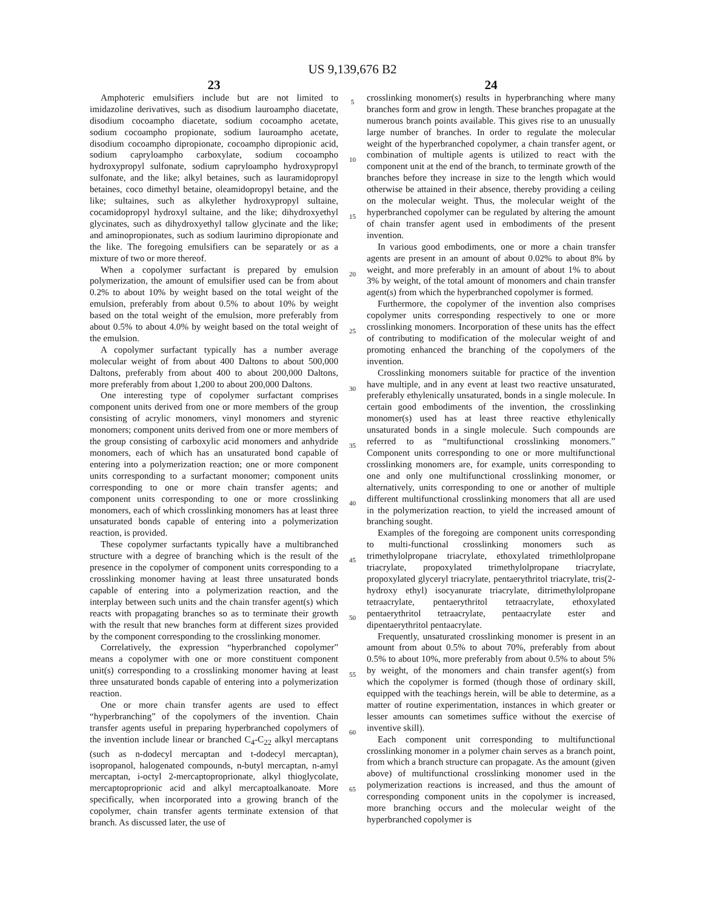US 9,139,676 B2
23
Amphoteric emulsifiers include but are not limited to imidazoline derivatives, such as disodium lauroampho diacetate, disodium cocoampho diacetate, sodium cocoampho acetate, sodium cocoampho propionate, sodium lauroampho acetate, disodium cocoampho dipropionate, cocoampho dipropionic acid, sodium capryloampho carboxylate, sodium cocoampho hydroxypropyl sulfonate, sodium capryloampho hydroxypropyl sulfonate, and the like; alkyl betaines, such as lauramidopropyl betaines, coco dimethyl betaine, oleamidopropyl betaine, and the like; sultaines, such as alkylether hydroxypropyl sultaine, cocamidopropyl hydroxyl sultaine, and the like; dihydroxyethyl glycinates, such as dihydroxyethyl tallow glycinate and the like; and aminopropionates, such as sodium laurimino dipropionate and the like. The foregoing emulsifiers can be separately or as a mixture of two or more thereof.
When a copolymer surfactant is prepared by emulsion polymerization, the amount of emulsifier used can be from about 0.2% to about 10% by weight based on the total weight of the emulsion, preferably from about 0.5% to about 10% by weight based on the total weight of the emulsion, more preferably from about 0.5% to about 4.0% by weight based on the total weight of the emulsion.
A copolymer surfactant typically has a number average molecular weight of from about 400 Daltons to about 500,000 Daltons, preferably from about 400 to about 200,000 Daltons, more preferably from about 1,200 to about 200,000 Daltons.
One interesting type of copolymer surfactant comprises component units derived from one or more members of the group consisting of acrylic monomers, vinyl monomers and styrenic monomers; component units derived from one or more members of the group consisting of carboxylic acid monomers and anhydride monomers, each of which has an unsaturated bond capable of entering into a polymerization reaction; one or more component units corresponding to a surfactant monomer; component units corresponding to one or more chain transfer agents; and component units corresponding to one or more crosslinking monomers, each of which crosslinking monomers has at least three unsaturated bonds capable of entering into a polymerization reaction, is provided.
These copolymer surfactants typically have a multibranched structure with a degree of branching which is the result of the presence in the copolymer of component units corresponding to a crosslinking monomer having at least three unsaturated bonds capable of entering into a polymerization reaction, and the interplay between such units and the chain transfer agent(s) which reacts with propagating branches so as to terminate their growth with the result that new branches form at different sizes provided by the component corresponding to the crosslinking monomer.
Correlatively, the expression “hyperbranched copolymer” means a copolymer with one or more constituent component unit(s) corresponding to a crosslinking monomer having at least three unsaturated bonds capable of entering into a polymerization reaction.
One or more chain transfer agents are used to effect “hyperbranching” of the copolymers of the invention. Chain transfer agents useful in preparing hyperbranched copolymers of the invention include linear or branched C<sub>4</sub>-C<sub>22</sub> alkyl mercaptans (such as n-dodecyl mercaptan and t-dodecyl mercaptan), isopropanol, halogenated compounds, n-butyl mercaptan, n-amyl mercaptan, i-octyl 2-mercaptoproprionate, alkyl thioglycolate, mercaptoproprionic acid and alkyl mercaptoalkanoate. More specifically, when incorporated into a growing branch of the copolymer, chain transfer agents terminate extension of that branch. As discussed later, the use of
5
10
15
20
25
30
35
40
45
50
55
60
65
24
crosslinking monomer(s) results in hyperbranching where many branches form and grow in length. These branches propagate at the numerous branch points available. This gives rise to an unusually large number of branches. In order to regulate the molecular weight of the hyperbranched copolymer, a chain transfer agent, or combination of multiple agents is utilized to react with the component unit at the end of the branch, to terminate growth of the branches before they increase in size to the length which would otherwise be attained in their absence, thereby providing a ceiling on the molecular weight. Thus, the molecular weight of the hyperbranched copolymer can be regulated by altering the amount of chain transfer agent used in embodiments of the present invention.
In various good embodiments, one or more a chain transfer agents are present in an amount of about 0.02% to about 8% by weight, and more preferably in an amount of about 1% to about 3% by weight, of the total amount of monomers and chain transfer agent(s) from which the hyperbranched copolymer is formed.
Furthermore, the copolymer of the invention also comprises copolymer units corresponding respectively to one or more crosslinking monomers. Incorporation of these units has the effect of contributing to modification of the molecular weight of and promoting enhanced the branching of the copolymers of the invention.
Crosslinking monomers suitable for practice of the invention have multiple, and in any event at least two reactive unsaturated, preferably ethylenically unsaturated, bonds in a single molecule. In certain good embodiments of the invention, the crosslinking monomer(s) used has at least three reactive ethylenically unsaturated bonds in a single molecule. Such compounds are referred to as “multifunctional crosslinking monomers.” Component units corresponding to one or more multifunctional crosslinking monomers are, for example, units corresponding to one and only one multifunctional crosslinking monomer, or alternatively, units corresponding to one or another of multiple different multifunctional crosslinking monomers that all are used in the polymerization reaction, to yield the increased amount of branching sought.
Examples of the foregoing are component units corresponding to multi-functional crosslinking monomers such as trimethylolpropane triacrylate, ethoxylated trimethlolpropane triacrylate, propoxylated trimethylolpropane triacrylate, propoxylated glyceryl triacrylate, pentaerythritol triacrylate, tris(2-hydroxy ethyl) isocyanurate triacrylate, ditrimethylolpropane tetraacrylate, pentaerythritol tetraacrylate, ethoxylated pentaerythritol tetraacrylate, pentaacrylate ester and dipentaerythritol pentaacrylate.
Frequently, unsaturated crosslinking monomer is present in an amount from about 0.5% to about 70%, preferably from about 0.5% to about 10%, more preferably from about 0.5% to about 5% by weight, of the monomers and chain transfer agent(s) from which the copolymer is formed (though those of ordinary skill, equipped with the teachings herein, will be able to determine, as a matter of routine experimentation, instances in which greater or lesser amounts can sometimes suffice without the exercise of inventive skill).
Each component unit corresponding to multifunctional crosslinking monomer in a polymer chain serves as a branch point, from which a branch structure can propagate. As the amount (given above) of multifunctional crosslinking monomer used in the polymerization reactions is increased, and thus the amount of corresponding component units in the copolymer is increased, more branching occurs and the molecular weight of the hyperbranched copolymer is